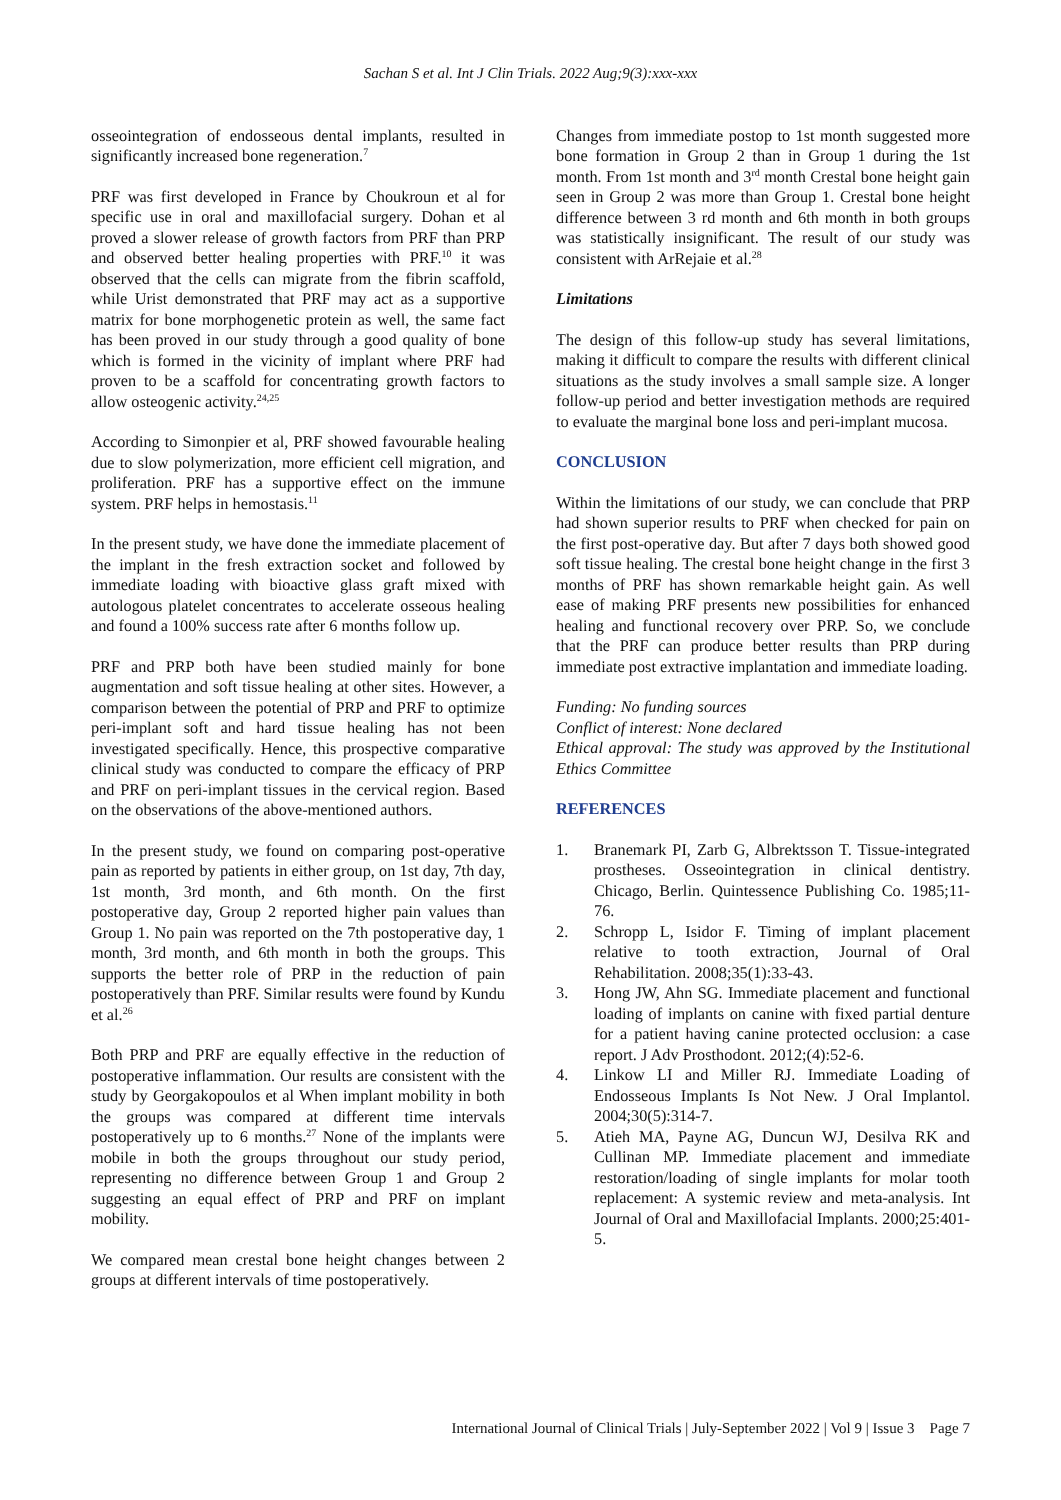Sachan S et al. Int J Clin Trials. 2022 Aug;9(3):xxx-xxx
osseointegration of endosseous dental implants, resulted in significantly increased bone regeneration.<sup>7</sup>
PRF was first developed in France by Choukroun et al for specific use in oral and maxillofacial surgery. Dohan et al proved a slower release of growth factors from PRF than PRP and observed better healing properties with PRF.<sup>10</sup> it was observed that the cells can migrate from the fibrin scaffold, while Urist demonstrated that PRF may act as a supportive matrix for bone morphogenetic protein as well, the same fact has been proved in our study through a good quality of bone which is formed in the vicinity of implant where PRF had proven to be a scaffold for concentrating growth factors to allow osteogenic activity.<sup>24,25</sup>
According to Simonpier et al, PRF showed favourable healing due to slow polymerization, more efficient cell migration, and proliferation. PRF has a supportive effect on the immune system. PRF helps in hemostasis.<sup>11</sup>
In the present study, we have done the immediate placement of the implant in the fresh extraction socket and followed by immediate loading with bioactive glass graft mixed with autologous platelet concentrates to accelerate osseous healing and found a 100% success rate after 6 months follow up.
PRF and PRP both have been studied mainly for bone augmentation and soft tissue healing at other sites. However, a comparison between the potential of PRP and PRF to optimize peri-implant soft and hard tissue healing has not been investigated specifically. Hence, this prospective comparative clinical study was conducted to compare the efficacy of PRP and PRF on peri-implant tissues in the cervical region. Based on the observations of the above-mentioned authors.
In the present study, we found on comparing post-operative pain as reported by patients in either group, on 1st day, 7th day, 1st month, 3rd month, and 6th month. On the first postoperative day, Group 2 reported higher pain values than Group 1. No pain was reported on the 7th postoperative day, 1 month, 3rd month, and 6th month in both the groups. This supports the better role of PRP in the reduction of pain postoperatively than PRF. Similar results were found by Kundu et al.<sup>26</sup>
Both PRP and PRF are equally effective in the reduction of postoperative inflammation. Our results are consistent with the study by Georgakopoulos et al When implant mobility in both the groups was compared at different time intervals postoperatively up to 6 months.<sup>27</sup> None of the implants were mobile in both the groups throughout our study period, representing no difference between Group 1 and Group 2 suggesting an equal effect of PRP and PRF on implant mobility.
We compared mean crestal bone height changes between 2 groups at different intervals of time postoperatively.
Changes from immediate postop to 1st month suggested more bone formation in Group 2 than in Group 1 during the 1st month. From 1st month and 3<sup>rd</sup> month Crestal bone height gain seen in Group 2 was more than Group 1. Crestal bone height difference between 3 rd month and 6th month in both groups was statistically insignificant. The result of our study was consistent with ArRejaie et al.<sup>28</sup>
Limitations
The design of this follow-up study has several limitations, making it difficult to compare the results with different clinical situations as the study involves a small sample size. A longer follow-up period and better investigation methods are required to evaluate the marginal bone loss and peri-implant mucosa.
CONCLUSION
Within the limitations of our study, we can conclude that PRP had shown superior results to PRF when checked for pain on the first post-operative day. But after 7 days both showed good soft tissue healing. The crestal bone height change in the first 3 months of PRF has shown remarkable height gain. As well ease of making PRF presents new possibilities for enhanced healing and functional recovery over PRP. So, we conclude that the PRF can produce better results than PRP during immediate post extractive implantation and immediate loading.
Funding: No funding sources
Conflict of interest: None declared
Ethical approval: The study was approved by the Institutional Ethics Committee
REFERENCES
1. Branemark PI, Zarb G, Albrektsson T. Tissue-integrated prostheses. Osseointegration in clinical dentistry. Chicago, Berlin. Quintessence Publishing Co. 1985;11-76.
2. Schropp L, Isidor F. Timing of implant placement relative to tooth extraction, Journal of Oral Rehabilitation. 2008;35(1):33-43.
3. Hong JW, Ahn SG. Immediate placement and functional loading of implants on canine with fixed partial denture for a patient having canine protected occlusion: a case report. J Adv Prosthodont. 2012;(4):52-6.
4. Linkow LI and Miller RJ. Immediate Loading of Endosseous Implants Is Not New. J Oral Implantol. 2004;30(5):314-7.
5. Atieh MA, Payne AG, Duncun WJ, Desilva RK and Cullinan MP. Immediate placement and immediate restoration/loading of single implants for molar tooth replacement: A systemic review and meta-analysis. Int Journal of Oral and Maxillofacial Implants. 2000;25:401-5.
International Journal of Clinical Trials | July-September 2022 | Vol 9 | Issue 3 Page 7